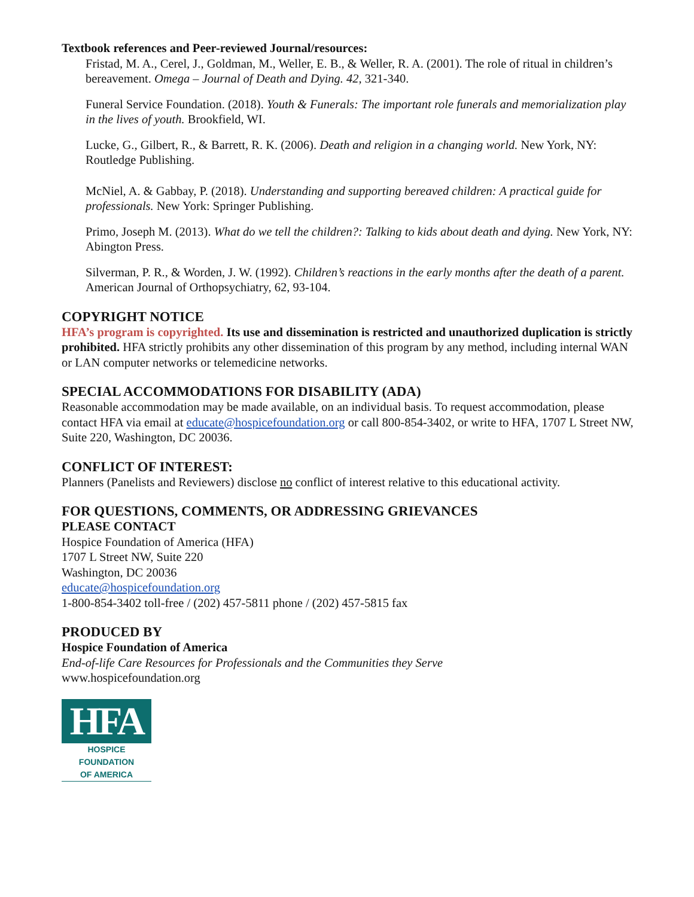Textbook references and Peer-reviewed Journal/resources:
Fristad, M. A., Cerel, J., Goldman, M., Weller, E. B., & Weller, R. A. (2001). The role of ritual in children’s bereavement. Omega – Journal of Death and Dying. 42, 321-340.
Funeral Service Foundation. (2018). Youth & Funerals: The important role funerals and memorialization play in the lives of youth. Brookfield, WI.
Lucke, G., Gilbert, R., & Barrett, R. K. (2006). Death and religion in a changing world. New York, NY: Routledge Publishing.
McNiel, A. & Gabbay, P. (2018). Understanding and supporting bereaved children: A practical guide for professionals. New York: Springer Publishing.
Primo, Joseph M. (2013). What do we tell the children?: Talking to kids about death and dying. New York, NY: Abington Press.
Silverman, P. R., & Worden, J. W. (1992). Children’s reactions in the early months after the death of a parent. American Journal of Orthopsychiatry, 62, 93-104.
COPYRIGHT NOTICE
HFA’s program is copyrighted. Its use and dissemination is restricted and unauthorized duplication is strictly prohibited. HFA strictly prohibits any other dissemination of this program by any method, including internal WAN or LAN computer networks or telemedicine networks.
SPECIAL ACCOMMODATIONS FOR DISABILITY (ADA)
Reasonable accommodation may be made available, on an individual basis. To request accommodation, please contact HFA via email at educate@hospicefoundation.org or call 800-854-3402, or write to HFA, 1707 L Street NW, Suite 220, Washington, DC 20036.
CONFLICT OF INTEREST:
Planners (Panelists and Reviewers) disclose no conflict of interest relative to this educational activity.
FOR QUESTIONS, COMMENTS, OR ADDRESSING GRIEVANCES
PLEASE CONTACT
Hospice Foundation of America (HFA)
1707 L Street NW, Suite 220
Washington, DC 20036
educate@hospicefoundation.org
1-800-854-3402 toll-free / (202) 457-5811 phone / (202) 457-5815 fax
PRODUCED BY
Hospice Foundation of America
End-of-life Care Resources for Professionals and the Communities they Serve
www.hospicefoundation.org
HFA
HOSPICE FOUNDATION
OF AMERICA